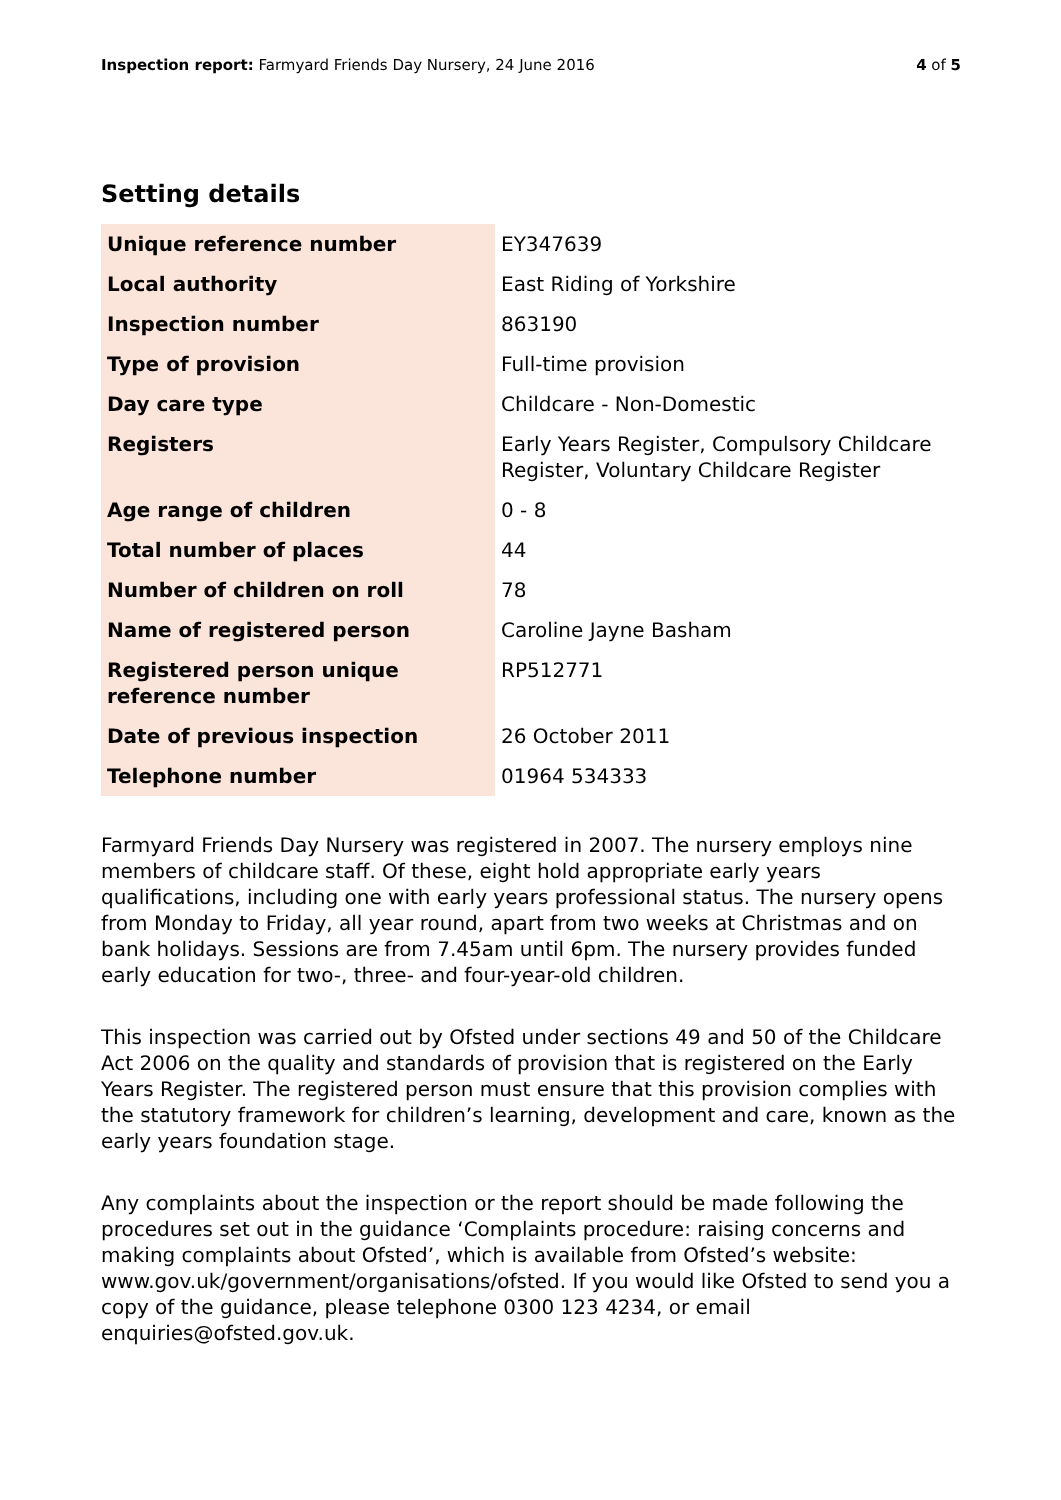Inspection report: Farmyard Friends Day Nursery, 24 June 2016 4 of 5
Setting details
| Unique reference number | EY347639 |
| Local authority | East Riding of Yorkshire |
| Inspection number | 863190 |
| Type of provision | Full-time provision |
| Day care type | Childcare - Non-Domestic |
| Registers | Early Years Register, Compulsory Childcare Register, Voluntary Childcare Register |
| Age range of children | 0 - 8 |
| Total number of places | 44 |
| Number of children on roll | 78 |
| Name of registered person | Caroline Jayne Basham |
| Registered person unique reference number | RP512771 |
| Date of previous inspection | 26 October 2011 |
| Telephone number | 01964 534333 |
Farmyard Friends Day Nursery was registered in 2007. The nursery employs nine members of childcare staff. Of these, eight hold appropriate early years qualifications, including one with early years professional status. The nursery opens from Monday to Friday, all year round, apart from two weeks at Christmas and on bank holidays. Sessions are from 7.45am until 6pm. The nursery provides funded early education for two-, three- and four-year-old children.
This inspection was carried out by Ofsted under sections 49 and 50 of the Childcare Act 2006 on the quality and standards of provision that is registered on the Early Years Register. The registered person must ensure that this provision complies with the statutory framework for children’s learning, development and care, known as the early years foundation stage.
Any complaints about the inspection or the report should be made following the procedures set out in the guidance ‘Complaints procedure: raising concerns and making complaints about Ofsted’, which is available from Ofsted’s website: www.gov.uk/government/organisations/ofsted. If you would like Ofsted to send you a copy of the guidance, please telephone 0300 123 4234, or email enquiries@ofsted.gov.uk.